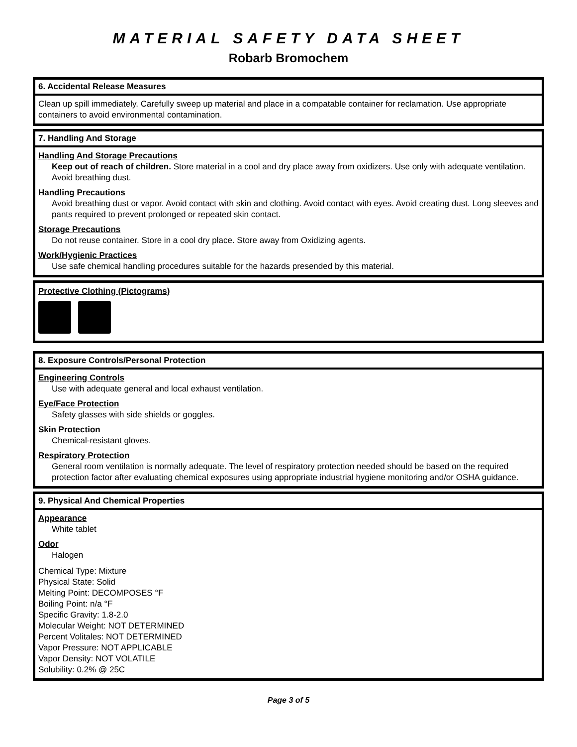MATERIAL SAFETY DATA SHEET
Robarb Bromochem
6. Accidental Release Measures
Clean up spill immediately. Carefully sweep up material and place in a compatable container for reclamation. Use appropriate containers to avoid environmental contamination.
7. Handling And Storage
Handling And Storage Precautions
Keep out of reach of children. Store material in a cool and dry place away from oxidizers. Use only with adequate ventilation. Avoid breathing dust.
Handling Precautions
Avoid breathing dust or vapor. Avoid contact with skin and clothing. Avoid contact with eyes. Avoid creating dust. Long sleeves and pants required to prevent prolonged or repeated skin contact.
Storage Precautions
Do not reuse container. Store in a cool dry place. Store away from Oxidizing agents.
Work/Hygienic Practices
Use safe chemical handling procedures suitable for the hazards presended by this material.
Protective Clothing (Pictograms)
8. Exposure Controls/Personal Protection
Engineering Controls
Use with adequate general and local exhaust ventilation.
Eye/Face Protection
Safety glasses with side shields or goggles.
Skin Protection
Chemical-resistant gloves.
Respiratory Protection
General room ventilation is normally adequate. The level of respiratory protection needed should be based on the required protection factor after evaluating chemical exposures using appropriate industrial hygiene monitoring and/or OSHA guidance.
9. Physical And Chemical Properties
Appearance
White tablet
Odor
Halogen
Chemical Type: Mixture
Physical State: Solid
Melting Point: DECOMPOSES °F
Boiling Point: n/a °F
Specific Gravity: 1.8-2.0
Molecular Weight: NOT DETERMINED
Percent Volitales: NOT DETERMINED
Vapor Pressure: NOT APPLICABLE
Vapor Density: NOT VOLATILE
Solubility: 0.2% @ 25C
Page 3 of 5